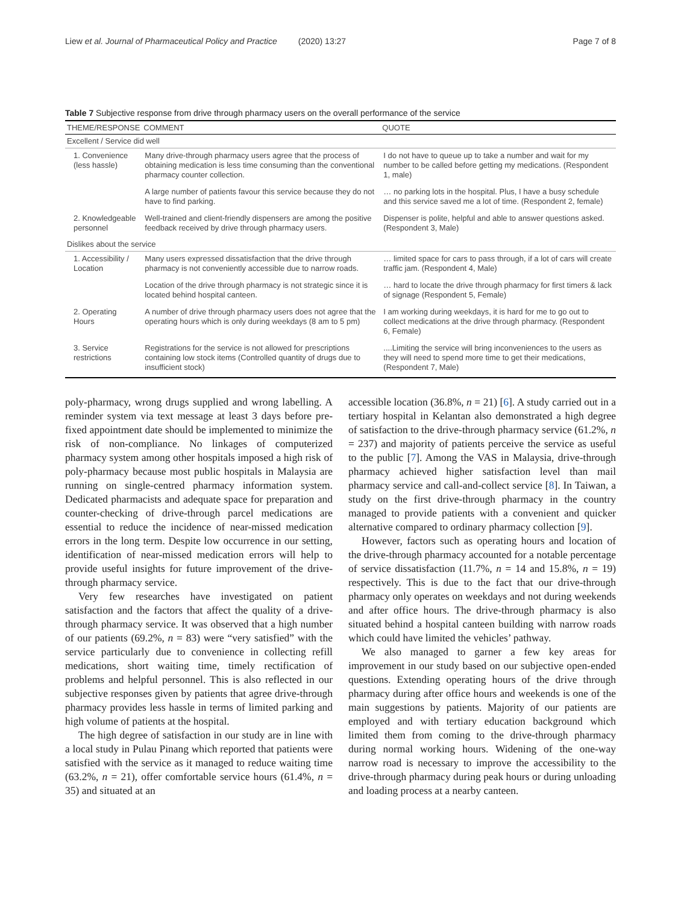Liew et al. Journal of Pharmaceutical Policy and Practice (2020) 13:27 Page 7 of 8
Table 7 Subjective response from drive through pharmacy users on the overall performance of the service
| THEME/RESPONSE | COMMENT | QUOTE |
| --- | --- | --- |
| Excellent / Service did well | | |
| 1. Convenience (less hassle) | Many drive-through pharmacy users agree that the process of obtaining medication is less time consuming than the conventional pharmacy counter collection. | I do not have to queue up to take a number and wait for my number to be called before getting my medications. (Respondent 1, male) |
| | A large number of patients favour this service because they do not have to find parking. | … no parking lots in the hospital. Plus, I have a busy schedule and this service saved me a lot of time. (Respondent 2, female) |
| 2. Knowledgeable personnel | Well-trained and client-friendly dispensers are among the positive feedback received by drive through pharmacy users. | Dispenser is polite, helpful and able to answer questions asked. (Respondent 3, Male) |
| Dislikes about the service | | |
| 1. Accessibility / Location | Many users expressed dissatisfaction that the drive through pharmacy is not conveniently accessible due to narrow roads. | … limited space for cars to pass through, if a lot of cars will create traffic jam. (Respondent 4, Male) |
| | Location of the drive through pharmacy is not strategic since it is located behind hospital canteen. | … hard to locate the drive through pharmacy for first timers & lack of signage (Respondent 5, Female) |
| 2. Operating Hours | A number of drive through pharmacy users does not agree that the operating hours which is only during weekdays (8 am to 5 pm) | I am working during weekdays, it is hard for me to go out to collect medications at the drive through pharmacy. (Respondent 6, Female) |
| 3. Service restrictions | Registrations for the service is not allowed for prescriptions containing low stock items (Controlled quantity of drugs due to insufficient stock) | ....Limiting the service will bring inconveniences to the users as they will need to spend more time to get their medications, (Respondent 7, Male) |
poly-pharmacy, wrong drugs supplied and wrong labelling. A reminder system via text message at least 3 days before pre-fixed appointment date should be implemented to minimize the risk of non-compliance. No linkages of computerized pharmacy system among other hospitals imposed a high risk of poly-pharmacy because most public hospitals in Malaysia are running on single-centred pharmacy information system. Dedicated pharmacists and adequate space for preparation and counter-checking of drive-through parcel medications are essential to reduce the incidence of near-missed medication errors in the long term. Despite low occurrence in our setting, identification of near-missed medication errors will help to provide useful insights for future improvement of the drive-through pharmacy service.
Very few researches have investigated on patient satisfaction and the factors that affect the quality of a drive-through pharmacy service. It was observed that a high number of our patients (69.2%, n = 83) were “very satisfied” with the service particularly due to convenience in collecting refill medications, short waiting time, timely rectification of problems and helpful personnel. This is also reflected in our subjective responses given by patients that agree drive-through pharmacy provides less hassle in terms of limited parking and high volume of patients at the hospital.
The high degree of satisfaction in our study are in line with a local study in Pulau Pinang which reported that patients were satisfied with the service as it managed to reduce waiting time (63.2%, n = 21), offer comfortable service hours (61.4%, n = 35) and situated at an
accessible location (36.8%, n = 21) [6]. A study carried out in a tertiary hospital in Kelantan also demonstrated a high degree of satisfaction to the drive-through pharmacy service (61.2%, n = 237) and majority of patients perceive the service as useful to the public [7]. Among the VAS in Malaysia, drive-through pharmacy achieved higher satisfaction level than mail pharmacy service and call-and-collect service [8]. In Taiwan, a study on the first drive-through pharmacy in the country managed to provide patients with a convenient and quicker alternative compared to ordinary pharmacy collection [9].
However, factors such as operating hours and location of the drive-through pharmacy accounted for a notable percentage of service dissatisfaction (11.7%, n = 14 and 15.8%, n = 19) respectively. This is due to the fact that our drive-through pharmacy only operates on weekdays and not during weekends and after office hours. The drive-through pharmacy is also situated behind a hospital canteen building with narrow roads which could have limited the vehicles’ pathway.
We also managed to garner a few key areas for improvement in our study based on our subjective open-ended questions. Extending operating hours of the drive through pharmacy during after office hours and weekends is one of the main suggestions by patients. Majority of our patients are employed and with tertiary education background which limited them from coming to the drive-through pharmacy during normal working hours. Widening of the one-way narrow road is necessary to improve the accessibility to the drive-through pharmacy during peak hours or during unloading and loading process at a nearby canteen.